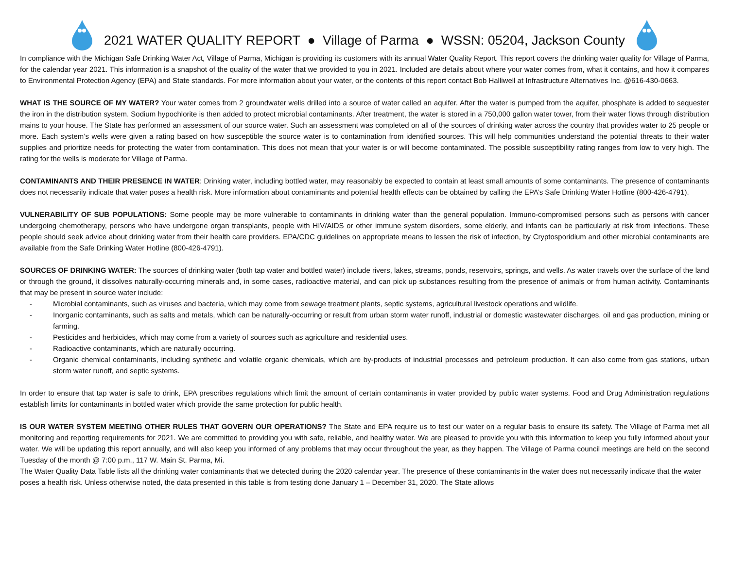2021 WATER QUALITY REPORT ● Village of Parma ● WSSN: 05204, Jackson County
In compliance with the Michigan Safe Drinking Water Act, Village of Parma, Michigan is providing its customers with its annual Water Quality Report. This report covers the drinking water quality for Village of Parma, for the calendar year 2021. This information is a snapshot of the quality of the water that we provided to you in 2021. Included are details about where your water comes from, what it contains, and how it compares to Environmental Protection Agency (EPA) and State standards. For more information about your water, or the contents of this report contact Bob Halliwell at Infrastructure Alternatives Inc. @616-430-0663.
WHAT IS THE SOURCE OF MY WATER? Your water comes from 2 groundwater wells drilled into a source of water called an aquifer. After the water is pumped from the aquifer, phosphate is added to sequester the iron in the distribution system. Sodium hypochlorite is then added to protect microbial contaminants. After treatment, the water is stored in a 750,000 gallon water tower, from their water flows through distribution mains to your house. The State has performed an assessment of our source water. Such an assessment was completed on all of the sources of drinking water across the country that provides water to 25 people or more. Each system’s wells were given a rating based on how susceptible the source water is to contamination from identified sources. This will help communities understand the potential threats to their water supplies and prioritize needs for protecting the water from contamination. This does not mean that your water is or will become contaminated. The possible susceptibility rating ranges from low to very high. The rating for the wells is moderate for Village of Parma.
CONTAMINANTS AND THEIR PRESENCE IN WATER: Drinking water, including bottled water, may reasonably be expected to contain at least small amounts of some contaminants. The presence of contaminants does not necessarily indicate that water poses a health risk. More information about contaminants and potential health effects can be obtained by calling the EPA’s Safe Drinking Water Hotline (800-426-4791).
VULNERABILITY OF SUB POPULATIONS: Some people may be more vulnerable to contaminants in drinking water than the general population. Immuno-compromised persons such as persons with cancer undergoing chemotherapy, persons who have undergone organ transplants, people with HIV/AIDS or other immune system disorders, some elderly, and infants can be particularly at risk from infections. These people should seek advice about drinking water from their health care providers. EPA/CDC guidelines on appropriate means to lessen the risk of infection, by Cryptosporidium and other microbial contaminants are available from the Safe Drinking Water Hotline (800-426-4791).
SOURCES OF DRINKING WATER: The sources of drinking water (both tap water and bottled water) include rivers, lakes, streams, ponds, reservoirs, springs, and wells. As water travels over the surface of the land or through the ground, it dissolves naturally-occurring minerals and, in some cases, radioactive material, and can pick up substances resulting from the presence of animals or from human activity. Contaminants that may be present in source water include:
- Microbial contaminants, such as viruses and bacteria, which may come from sewage treatment plants, septic systems, agricultural livestock operations and wildlife.
- Inorganic contaminants, such as salts and metals, which can be naturally-occurring or result from urban storm water runoff, industrial or domestic wastewater discharges, oil and gas production, mining or farming.
- Pesticides and herbicides, which may come from a variety of sources such as agriculture and residential uses.
- Radioactive contaminants, which are naturally occurring.
- Organic chemical contaminants, including synthetic and volatile organic chemicals, which are by-products of industrial processes and petroleum production. It can also come from gas stations, urban storm water runoff, and septic systems.
In order to ensure that tap water is safe to drink, EPA prescribes regulations which limit the amount of certain contaminants in water provided by public water systems. Food and Drug Administration regulations establish limits for contaminants in bottled water which provide the same protection for public health.
IS OUR WATER SYSTEM MEETING OTHER RULES THAT GOVERN OUR OPERATIONS? The State and EPA require us to test our water on a regular basis to ensure its safety. The Village of Parma met all monitoring and reporting requirements for 2021. We are committed to providing you with safe, reliable, and healthy water. We are pleased to provide you with this information to keep you fully informed about your water. We will be updating this report annually, and will also keep you informed of any problems that may occur throughout the year, as they happen. The Village of Parma council meetings are held on the second Tuesday of the month @ 7:00 p.m., 117 W. Main St. Parma, Mi.
The Water Quality Data Table lists all the drinking water contaminants that we detected during the 2020 calendar year. The presence of these contaminants in the water does not necessarily indicate that the water poses a health risk. Unless otherwise noted, the data presented in this table is from testing done January 1 – December 31, 2020. The State allows